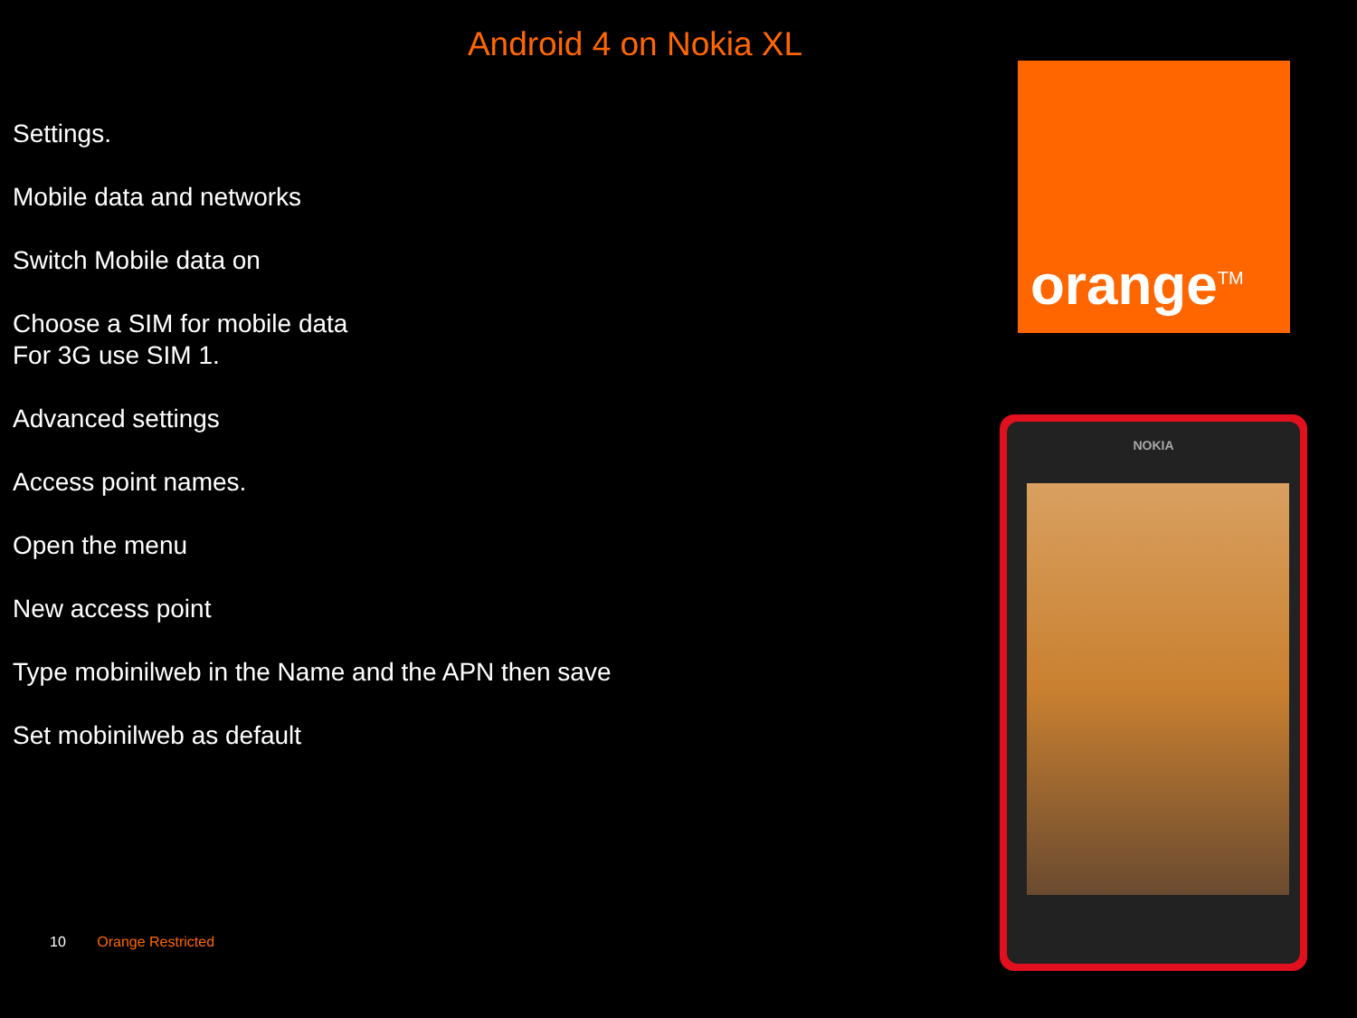Android 4 on Nokia XL
Settings.
Mobile data and networks
Switch Mobile data on
Choose a SIM for mobile data
For 3G use SIM 1.
Advanced settings
Access point names.
Open the menu
New access point
Type mobinilweb in the Name and the APN then save
Set mobinilweb as default
orange<sup>TM</sup>
NOKIA
10 Orange Restricted